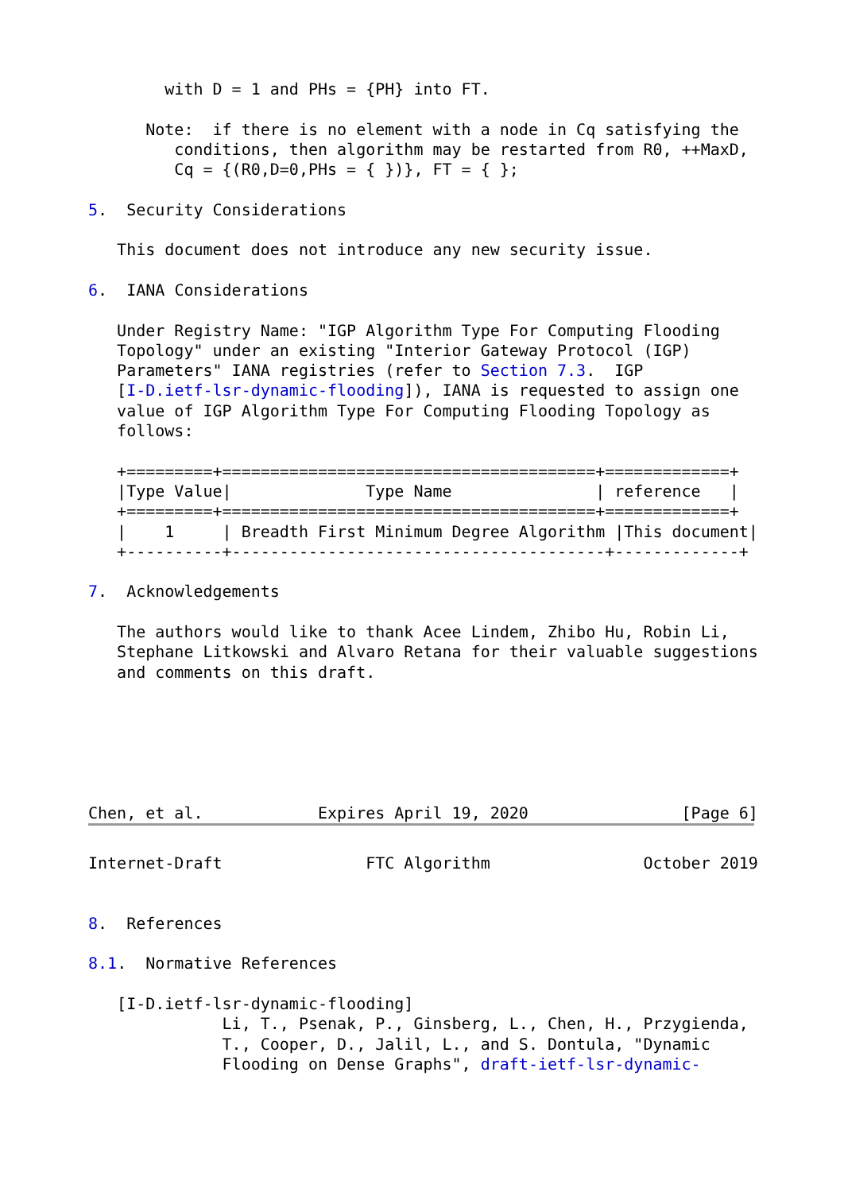with D = 1 and PHs = {PH} into FT.

      Note:  if there is no element with a node in Cq satisfying the
         conditions, then algorithm may be restarted from R0, ++MaxD,
         Cq = {(R0,D=0,PHs = { })}, FT = { };

5.  Security Considerations

   This document does not introduce any new security issue.

6.  IANA Considerations

   Under Registry Name: "IGP Algorithm Type For Computing Flooding
   Topology" under an existing "Interior Gateway Protocol (IGP)
   Parameters" IANA registries (refer to Section 7.3.  IGP
   [I-D.ietf-lsr-dynamic-flooding]), IANA is requested to assign one
   value of IGP Algorithm Type For Computing Flooding Topology as
   follows:

   +=========+=======================================+=============+
   |Type Value|              Type Name               | reference   |
   +=========+=======================================+=============+
   |    1     | Breadth First Minimum Degree Algorithm |This document|
   +----------+---------------------------------------+-------------+

7.  Acknowledgements

   The authors would like to thank Acee Lindem, Zhibo Hu, Robin Li,
   Stephane Litkowski and Alvaro Retana for their valuable suggestions
   and comments on this draft.






Chen, et al.            Expires April 19, 2020                [Page 6]
Internet-Draft               FTC Algorithm                October 2019


8.  References

8.1.  Normative References

   [I-D.ietf-lsr-dynamic-flooding]
              Li, T., Psenak, P., Ginsberg, L., Chen, H., Przygienda,
              T., Cooper, D., Jalil, L., and S. Dontula, "Dynamic
              Flooding on Dense Graphs", draft-ietf-lsr-dynamic-